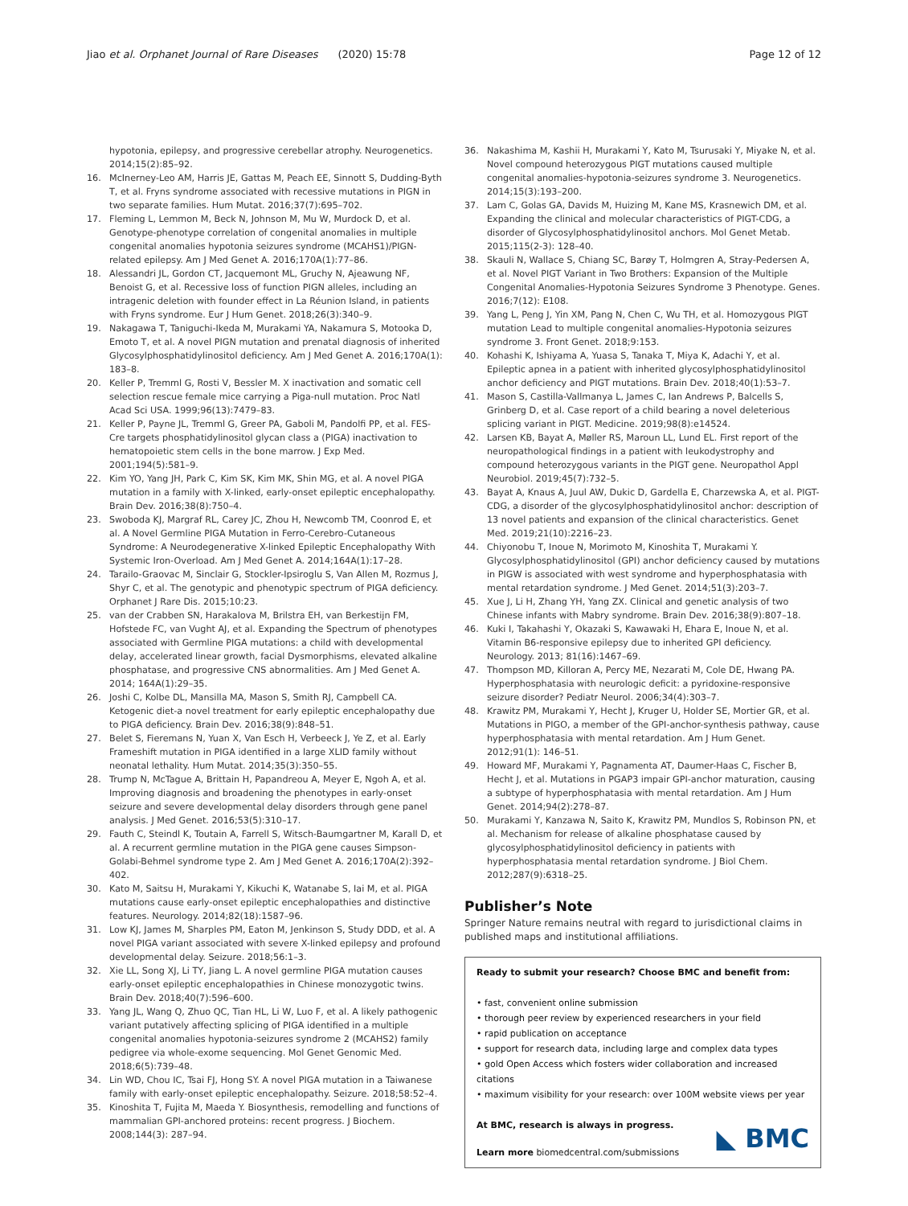Jiao et al. Orphanet Journal of Rare Diseases (2020) 15:78 Page 12 of 12
hypotonia, epilepsy, and progressive cerebellar atrophy. Neurogenetics. 2014;15(2):85–92.
16. McInerney-Leo AM, Harris JE, Gattas M, Peach EE, Sinnott S, Dudding-Byth T, et al. Fryns syndrome associated with recessive mutations in PIGN in two separate families. Hum Mutat. 2016;37(7):695–702.
17. Fleming L, Lemmon M, Beck N, Johnson M, Mu W, Murdock D, et al. Genotype-phenotype correlation of congenital anomalies in multiple congenital anomalies hypotonia seizures syndrome (MCAHS1)/PIGN-related epilepsy. Am J Med Genet A. 2016;170A(1):77–86.
18. Alessandri JL, Gordon CT, Jacquemont ML, Gruchy N, Ajeawung NF, Benoist G, et al. Recessive loss of function PIGN alleles, including an intragenic deletion with founder effect in La Réunion Island, in patients with Fryns syndrome. Eur J Hum Genet. 2018;26(3):340–9.
19. Nakagawa T, Taniguchi-Ikeda M, Murakami YA, Nakamura S, Motooka D, Emoto T, et al. A novel PIGN mutation and prenatal diagnosis of inherited Glycosylphosphatidylinositol deficiency. Am J Med Genet A. 2016;170A(1): 183–8.
20. Keller P, Tremml G, Rosti V, Bessler M. X inactivation and somatic cell selection rescue female mice carrying a Piga-null mutation. Proc Natl Acad Sci USA. 1999;96(13):7479–83.
21. Keller P, Payne JL, Tremml G, Greer PA, Gaboli M, Pandolfi PP, et al. FES-Cre targets phosphatidylinositol glycan class a (PIGA) inactivation to hematopoietic stem cells in the bone marrow. J Exp Med. 2001;194(5):581–9.
22. Kim YO, Yang JH, Park C, Kim SK, Kim MK, Shin MG, et al. A novel PIGA mutation in a family with X-linked, early-onset epileptic encephalopathy. Brain Dev. 2016;38(8):750–4.
23. Swoboda KJ, Margraf RL, Carey JC, Zhou H, Newcomb TM, Coonrod E, et al. A Novel Germline PIGA Mutation in Ferro-Cerebro-Cutaneous Syndrome: A Neurodegenerative X-linked Epileptic Encephalopathy With Systemic Iron-Overload. Am J Med Genet A. 2014;164A(1):17–28.
24. Tarailo-Graovac M, Sinclair G, Stockler-Ipsiroglu S, Van Allen M, Rozmus J, Shyr C, et al. The genotypic and phenotypic spectrum of PIGA deficiency. Orphanet J Rare Dis. 2015;10:23.
25. van der Crabben SN, Harakalova M, Brilstra EH, van Berkestijn FM, Hofstede FC, van Vught AJ, et al. Expanding the Spectrum of phenotypes associated with Germline PIGA mutations: a child with developmental delay, accelerated linear growth, facial Dysmorphisms, elevated alkaline phosphatase, and progressive CNS abnormalities. Am J Med Genet A. 2014; 164A(1):29–35.
26. Joshi C, Kolbe DL, Mansilla MA, Mason S, Smith RJ, Campbell CA. Ketogenic diet-a novel treatment for early epileptic encephalopathy due to PIGA deficiency. Brain Dev. 2016;38(9):848–51.
27. Belet S, Fieremans N, Yuan X, Van Esch H, Verbeeck J, Ye Z, et al. Early Frameshift mutation in PIGA identified in a large XLID family without neonatal lethality. Hum Mutat. 2014;35(3):350–55.
28. Trump N, McTague A, Brittain H, Papandreou A, Meyer E, Ngoh A, et al. Improving diagnosis and broadening the phenotypes in early-onset seizure and severe developmental delay disorders through gene panel analysis. J Med Genet. 2016;53(5):310–17.
29. Fauth C, Steindl K, Toutain A, Farrell S, Witsch-Baumgartner M, Karall D, et al. A recurrent germline mutation in the PIGA gene causes Simpson-Golabi-Behmel syndrome type 2. Am J Med Genet A. 2016;170A(2):392–402.
30. Kato M, Saitsu H, Murakami Y, Kikuchi K, Watanabe S, Iai M, et al. PIGA mutations cause early-onset epileptic encephalopathies and distinctive features. Neurology. 2014;82(18):1587–96.
31. Low KJ, James M, Sharples PM, Eaton M, Jenkinson S, Study DDD, et al. A novel PIGA variant associated with severe X-linked epilepsy and profound developmental delay. Seizure. 2018;56:1–3.
32. Xie LL, Song XJ, Li TY, Jiang L. A novel germline PIGA mutation causes early-onset epileptic encephalopathies in Chinese monozygotic twins. Brain Dev. 2018;40(7):596–600.
33. Yang JL, Wang Q, Zhuo QC, Tian HL, Li W, Luo F, et al. A likely pathogenic variant putatively affecting splicing of PIGA identified in a multiple congenital anomalies hypotonia-seizures syndrome 2 (MCAHS2) family pedigree via whole-exome sequencing. Mol Genet Genomic Med. 2018;6(5):739–48.
34. Lin WD, Chou IC, Tsai FJ, Hong SY. A novel PIGA mutation in a Taiwanese family with early-onset epileptic encephalopathy. Seizure. 2018;58:52–4.
35. Kinoshita T, Fujita M, Maeda Y. Biosynthesis, remodelling and functions of mammalian GPI-anchored proteins: recent progress. J Biochem. 2008;144(3): 287–94.
36. Nakashima M, Kashii H, Murakami Y, Kato M, Tsurusaki Y, Miyake N, et al. Novel compound heterozygous PIGT mutations caused multiple congenital anomalies-hypotonia-seizures syndrome 3. Neurogenetics. 2014;15(3):193–200.
37. Lam C, Golas GA, Davids M, Huizing M, Kane MS, Krasnewich DM, et al. Expanding the clinical and molecular characteristics of PIGT-CDG, a disorder of Glycosylphosphatidylinositol anchors. Mol Genet Metab. 2015;115(2-3): 128–40.
38. Skauli N, Wallace S, Chiang SC, Barøy T, Holmgren A, Stray-Pedersen A, et al. Novel PIGT Variant in Two Brothers: Expansion of the Multiple Congenital Anomalies-Hypotonia Seizures Syndrome 3 Phenotype. Genes. 2016;7(12): E108.
39. Yang L, Peng J, Yin XM, Pang N, Chen C, Wu TH, et al. Homozygous PIGT mutation Lead to multiple congenital anomalies-Hypotonia seizures syndrome 3. Front Genet. 2018;9:153.
40. Kohashi K, Ishiyama A, Yuasa S, Tanaka T, Miya K, Adachi Y, et al. Epileptic apnea in a patient with inherited glycosylphosphatidylinositol anchor deficiency and PIGT mutations. Brain Dev. 2018;40(1):53–7.
41. Mason S, Castilla-Vallmanya L, James C, Ian Andrews P, Balcells S, Grinberg D, et al. Case report of a child bearing a novel deleterious splicing variant in PIGT. Medicine. 2019;98(8):e14524.
42. Larsen KB, Bayat A, Møller RS, Maroun LL, Lund EL. First report of the neuropathological findings in a patient with leukodystrophy and compound heterozygous variants in the PIGT gene. Neuropathol Appl Neurobiol. 2019;45(7):732–5.
43. Bayat A, Knaus A, Juul AW, Dukic D, Gardella E, Charzewska A, et al. PIGT-CDG, a disorder of the glycosylphosphatidylinositol anchor: description of 13 novel patients and expansion of the clinical characteristics. Genet Med. 2019;21(10):2216–23.
44. Chiyonobu T, Inoue N, Morimoto M, Kinoshita T, Murakami Y. Glycosylphosphatidylinositol (GPI) anchor deficiency caused by mutations in PIGW is associated with west syndrome and hyperphosphatasia with mental retardation syndrome. J Med Genet. 2014;51(3):203–7.
45. Xue J, Li H, Zhang YH, Yang ZX. Clinical and genetic analysis of two Chinese infants with Mabry syndrome. Brain Dev. 2016;38(9):807–18.
46. Kuki I, Takahashi Y, Okazaki S, Kawawaki H, Ehara E, Inoue N, et al. Vitamin B6-responsive epilepsy due to inherited GPI deficiency. Neurology. 2013; 81(16):1467–69.
47. Thompson MD, Killoran A, Percy ME, Nezarati M, Cole DE, Hwang PA. Hyperphosphatasia with neurologic deficit: a pyridoxine-responsive seizure disorder? Pediatr Neurol. 2006;34(4):303–7.
48. Krawitz PM, Murakami Y, Hecht J, Kruger U, Holder SE, Mortier GR, et al. Mutations in PIGO, a member of the GPI-anchor-synthesis pathway, cause hyperphosphatasia with mental retardation. Am J Hum Genet. 2012;91(1): 146–51.
49. Howard MF, Murakami Y, Pagnamenta AT, Daumer-Haas C, Fischer B, Hecht J, et al. Mutations in PGAP3 impair GPI-anchor maturation, causing a subtype of hyperphosphatasia with mental retardation. Am J Hum Genet. 2014;94(2):278–87.
50. Murakami Y, Kanzawa N, Saito K, Krawitz PM, Mundlos S, Robinson PN, et al. Mechanism for release of alkaline phosphatase caused by glycosylphosphatidylinositol deficiency in patients with hyperphosphatasia mental retardation syndrome. J Biol Chem. 2012;287(9):6318–25.
Publisher’s Note
Springer Nature remains neutral with regard to jurisdictional claims in published maps and institutional affiliations.
Ready to submit your research? Choose BMC and benefit from:
• fast, convenient online submission
• thorough peer review by experienced researchers in your field
• rapid publication on acceptance
• support for research data, including large and complex data types
• gold Open Access which fosters wider collaboration and increased citations
• maximum visibility for your research: over 100M website views per year
At BMC, research is always in progress.
Learn more biomedcentral.com/submissions
◣ BMC